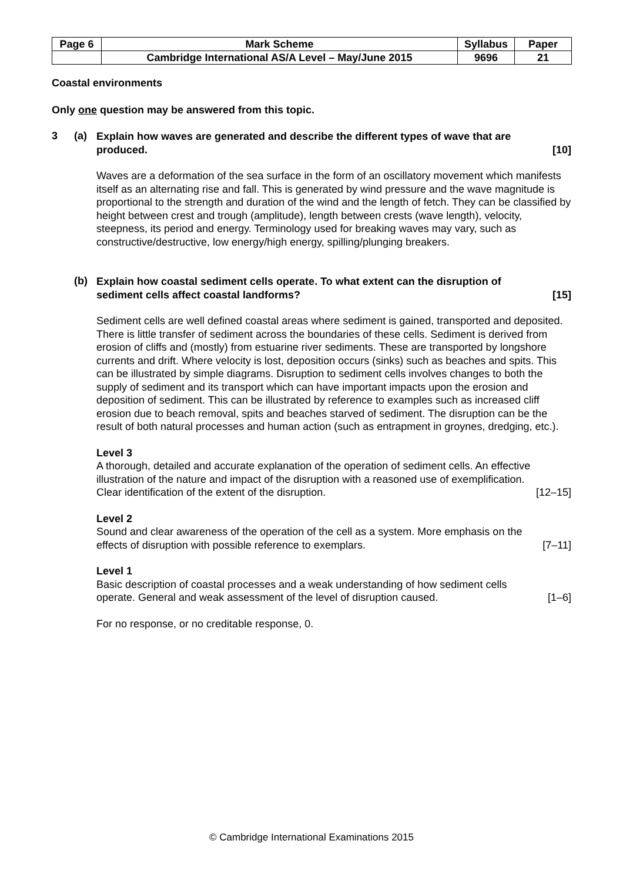| Page 6 | Mark Scheme | Syllabus | Paper |
| | Cambridge International AS/A Level – May/June 2015 | 9696 | 21 |
Coastal environments
Only one question may be answered from this topic.
3 (a)
Explain how waves are generated and describe the different types of wave that are
produced. [10]
Waves are a deformation of the sea surface in the form of an oscillatory movement which manifests itself as an alternating rise and fall. This is generated by wind pressure and the wave magnitude is proportional to the strength and duration of the wind and the length of fetch. They can be classified by height between crest and trough (amplitude), length between crests (wave length), velocity, steepness, its period and energy. Terminology used for breaking waves may vary, such as constructive/destructive, low energy/high energy, spilling/plunging breakers.
(b)
Explain how coastal sediment cells operate. To what extent can the disruption of
sediment cells affect coastal landforms? [15]
Sediment cells are well defined coastal areas where sediment is gained, transported and deposited. There is little transfer of sediment across the boundaries of these cells. Sediment is derived from erosion of cliffs and (mostly) from estuarine river sediments. These are transported by longshore currents and drift. Where velocity is lost, deposition occurs (sinks) such as beaches and spits. This can be illustrated by simple diagrams. Disruption to sediment cells involves changes to both the supply of sediment and its transport which can have important impacts upon the erosion and deposition of sediment. This can be illustrated by reference to examples such as increased cliff erosion due to beach removal, spits and beaches starved of sediment. The disruption can be the result of both natural processes and human action (such as entrapment in groynes, dredging, etc.).
Level 3
A thorough, detailed and accurate explanation of the operation of sediment cells. An effective illustration of the nature and impact of the disruption with a reasoned use of exemplification.
Clear identification of the extent of the disruption. [12–15]
Level 2
Sound and clear awareness of the operation of the cell as a system. More emphasis on the
effects of disruption with possible reference to exemplars. [7–11]
Level 1
Basic description of coastal processes and a weak understanding of how sediment cells
operate. General and weak assessment of the level of disruption caused. [1–6]
For no response, or no creditable response, 0.
© Cambridge International Examinations 2015